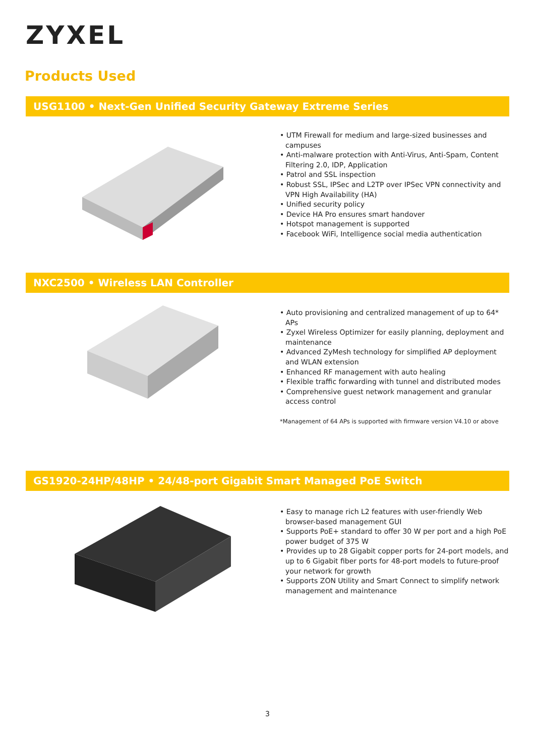ZYXEL
Products Used
USG1100 • Next-Gen Unified Security Gateway Extreme Series
• UTM Firewall for medium and large-sized businesses and campuses
• Anti-malware protection with Anti-Virus, Anti-Spam, Content Filtering 2.0, IDP, Application
• Patrol and SSL inspection
• Robust SSL, IPSec and L2TP over IPSec VPN connectivity and VPN High Availability (HA)
• Unified security policy
• Device HA Pro ensures smart handover
• Hotspot management is supported
• Facebook WiFi, Intelligence social media authentication
NXC2500 • Wireless LAN Controller
• Auto provisioning and centralized management of up to 64* APs
• Zyxel Wireless Optimizer for easily planning, deployment and maintenance
• Advanced ZyMesh technology for simplified AP deployment and WLAN extension
• Enhanced RF management with auto healing
• Flexible traffic forwarding with tunnel and distributed modes
• Comprehensive guest network management and granular access control
*Management of 64 APs is supported with firmware version V4.10 or above
GS1920-24HP/48HP • 24/48-port Gigabit Smart Managed PoE Switch
• Easy to manage rich L2 features with user-friendly Web browser-based management GUI
• Supports PoE+ standard to offer 30 W per port and a high PoE power budget of 375 W
• Provides up to 28 Gigabit copper ports for 24-port models, and up to 6 Gigabit fiber ports for 48-port models to future-proof your network for growth
• Supports ZON Utility and Smart Connect to simplify network management and maintenance
3